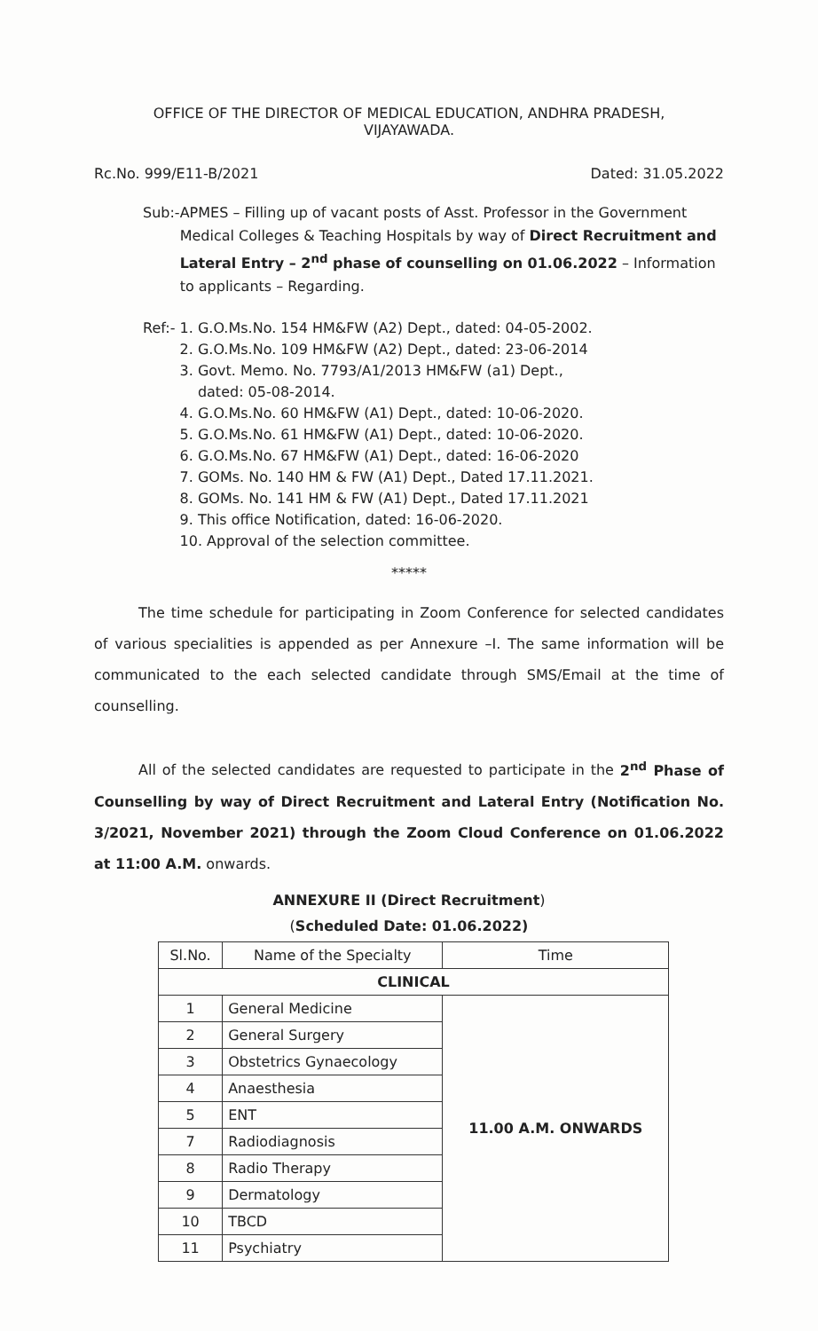OFFICE OF THE DIRECTOR OF MEDICAL EDUCATION, ANDHRA PRADESH,
VIJAYAWADA.
Rc.No. 999/E11-B/2021 Dated: 31.05.2022
Sub:- APMES – Filling up of vacant posts of Asst. Professor in the Government Medical Colleges & Teaching Hospitals by way of Direct Recruitment and Lateral Entry – 2<sup>nd</sup> phase of counselling on 01.06.2022 – Information to applicants – Regarding.
Ref:- 1. G.O.Ms.No. 154 HM&FW (A2) Dept., dated: 04-05-2002.
2. G.O.Ms.No. 109 HM&FW (A2) Dept., dated: 23-06-2014
3. Govt. Memo. No. 7793/A1/2013 HM&FW (a1) Dept.,
dated: 05-08-2014.
4. G.O.Ms.No. 60 HM&FW (A1) Dept., dated: 10-06-2020.
5. G.O.Ms.No. 61 HM&FW (A1) Dept., dated: 10-06-2020.
6. G.O.Ms.No. 67 HM&FW (A1) Dept., dated: 16-06-2020
7. GOMs. No. 140 HM & FW (A1) Dept., Dated 17.11.2021.
8. GOMs. No. 141 HM & FW (A1) Dept., Dated 17.11.2021
9. This office Notification, dated: 16-06-2020.
10. Approval of the selection committee.
*****
The time schedule for participating in Zoom Conference for selected candidates of various specialities is appended as per Annexure –I. The same information will be communicated to the each selected candidate through SMS/Email at the time of counselling.
All of the selected candidates are requested to participate in the 2<sup>nd</sup> Phase of Counselling by way of Direct Recruitment and Lateral Entry (Notification No. 3/2021, November 2021) through the Zoom Cloud Conference on 01.06.2022 at 11:00 A.M. onwards.
ANNEXURE II (Direct Recruitment)
(Scheduled Date: 01.06.2022)
| Sl.No. | Name of the Specialty | Time |
| --- | --- | --- |
| CLINICAL | | |
| 1 | General Medicine | 11.00 A.M. ONWARDS |
| 2 | General Surgery | |
| 3 | Obstetrics Gynaecology | |
| 4 | Anaesthesia | |
| 5 | ENT | |
| 7 | Radiodiagnosis | |
| 8 | Radio Therapy | |
| 9 | Dermatology | |
| 10 | TBCD | |
| 11 | Psychiatry | |